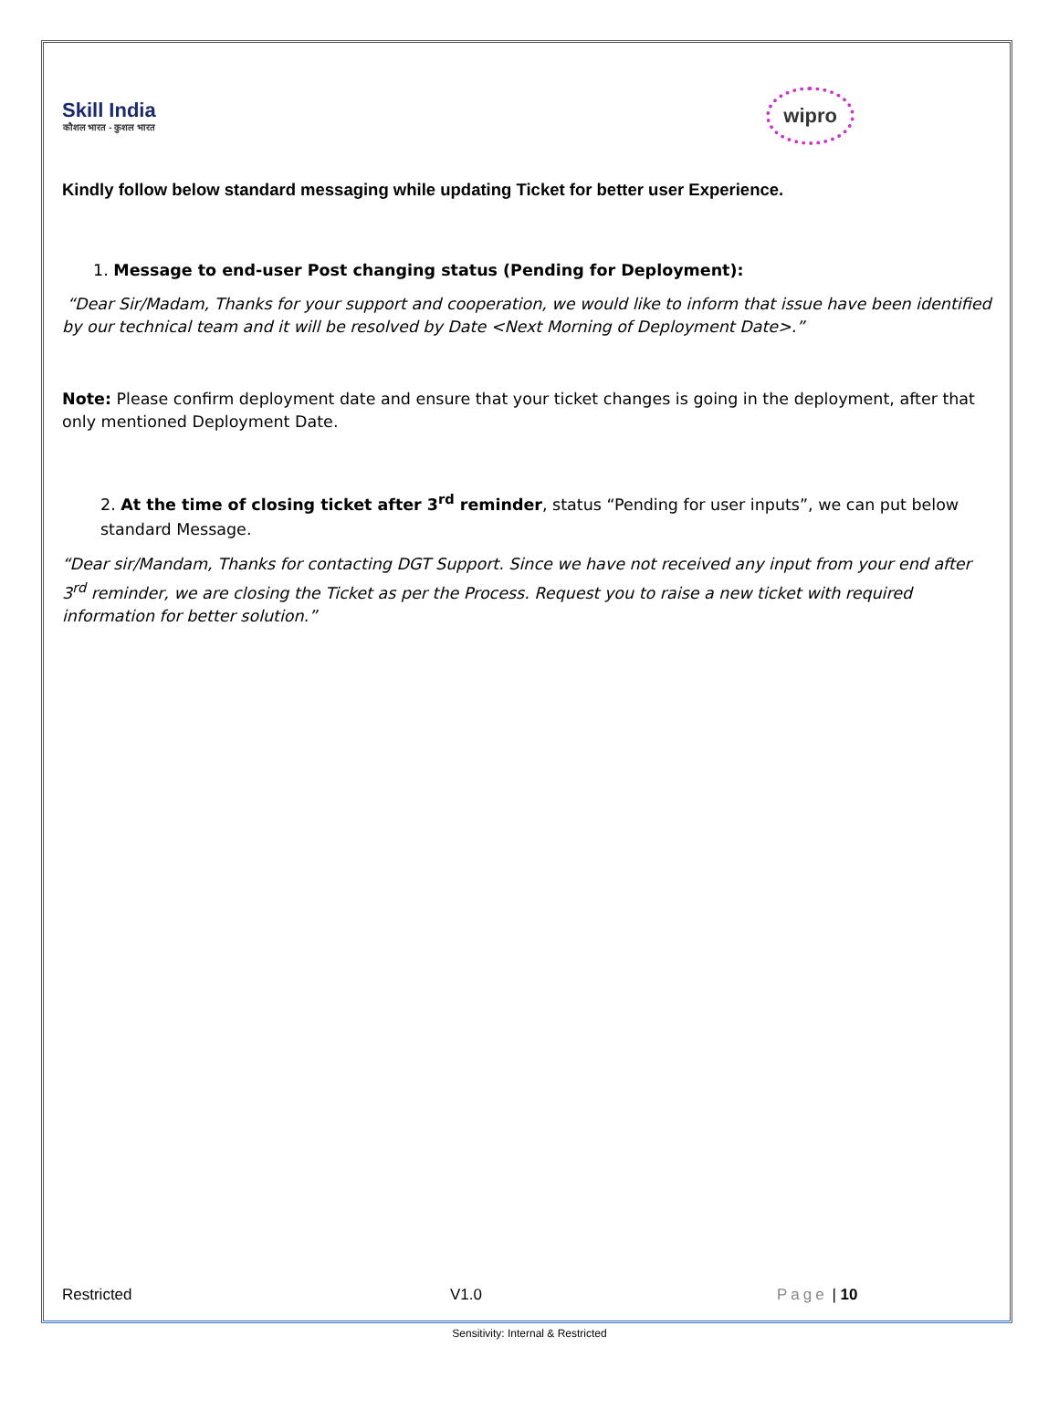Skill India
कौशल भारत - कुशल भारत
wipro
Kindly follow below standard messaging while updating Ticket for better user Experience.
1. Message to end-user Post changing status (Pending for Deployment):
“Dear Sir/Madam, Thanks for your support and cooperation, we would like to inform that issue have been identified by our technical team and it will be resolved by Date <Next Morning of Deployment Date>.”
Note: Please confirm deployment date and ensure that your ticket changes is going in the deployment, after that only mentioned Deployment Date.
2. At the time of closing ticket after 3<sup>rd</sup> reminder, status “Pending for user inputs”, we can put below standard Message.
“Dear sir/Mandam, Thanks for contacting DGT Support. Since we have not received any input from your end after 3<sup>rd</sup> reminder, we are closing the Ticket as per the Process. Request you to raise a new ticket with required information for better solution.”
Restricted V1.0 Page | 10
Sensitivity: Internal & Restricted